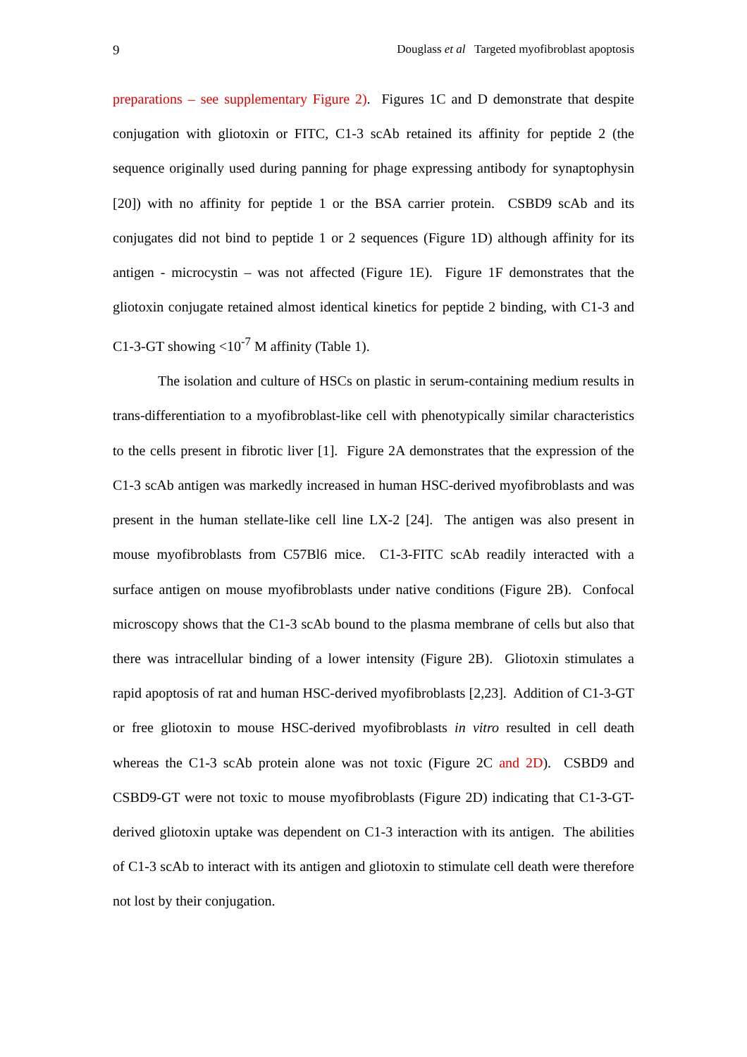9 Douglass et al Targeted myofibroblast apoptosis
preparations – see supplementary Figure 2). Figures 1C and D demonstrate that despite conjugation with gliotoxin or FITC, C1-3 scAb retained its affinity for peptide 2 (the sequence originally used during panning for phage expressing antibody for synaptophysin [20]) with no affinity for peptide 1 or the BSA carrier protein. CSBD9 scAb and its conjugates did not bind to peptide 1 or 2 sequences (Figure 1D) although affinity for its antigen - microcystin – was not affected (Figure 1E). Figure 1F demonstrates that the gliotoxin conjugate retained almost identical kinetics for peptide 2 binding, with C1-3 and C1-3-GT showing <10<sup>-7</sup> M affinity (Table 1).
The isolation and culture of HSCs on plastic in serum-containing medium results in trans-differentiation to a myofibroblast-like cell with phenotypically similar characteristics to the cells present in fibrotic liver [1]. Figure 2A demonstrates that the expression of the C1-3 scAb antigen was markedly increased in human HSC-derived myofibroblasts and was present in the human stellate-like cell line LX-2 [24]. The antigen was also present in mouse myofibroblasts from C57Bl6 mice. C1-3-FITC scAb readily interacted with a surface antigen on mouse myofibroblasts under native conditions (Figure 2B). Confocal microscopy shows that the C1-3 scAb bound to the plasma membrane of cells but also that there was intracellular binding of a lower intensity (Figure 2B). Gliotoxin stimulates a rapid apoptosis of rat and human HSC-derived myofibroblasts [2,23]. Addition of C1-3-GT or free gliotoxin to mouse HSC-derived myofibroblasts in vitro resulted in cell death whereas the C1-3 scAb protein alone was not toxic (Figure 2C and 2D). CSBD9 and CSBD9-GT were not toxic to mouse myofibroblasts (Figure 2D) indicating that C1-3-GT-derived gliotoxin uptake was dependent on C1-3 interaction with its antigen. The abilities of C1-3 scAb to interact with its antigen and gliotoxin to stimulate cell death were therefore not lost by their conjugation.